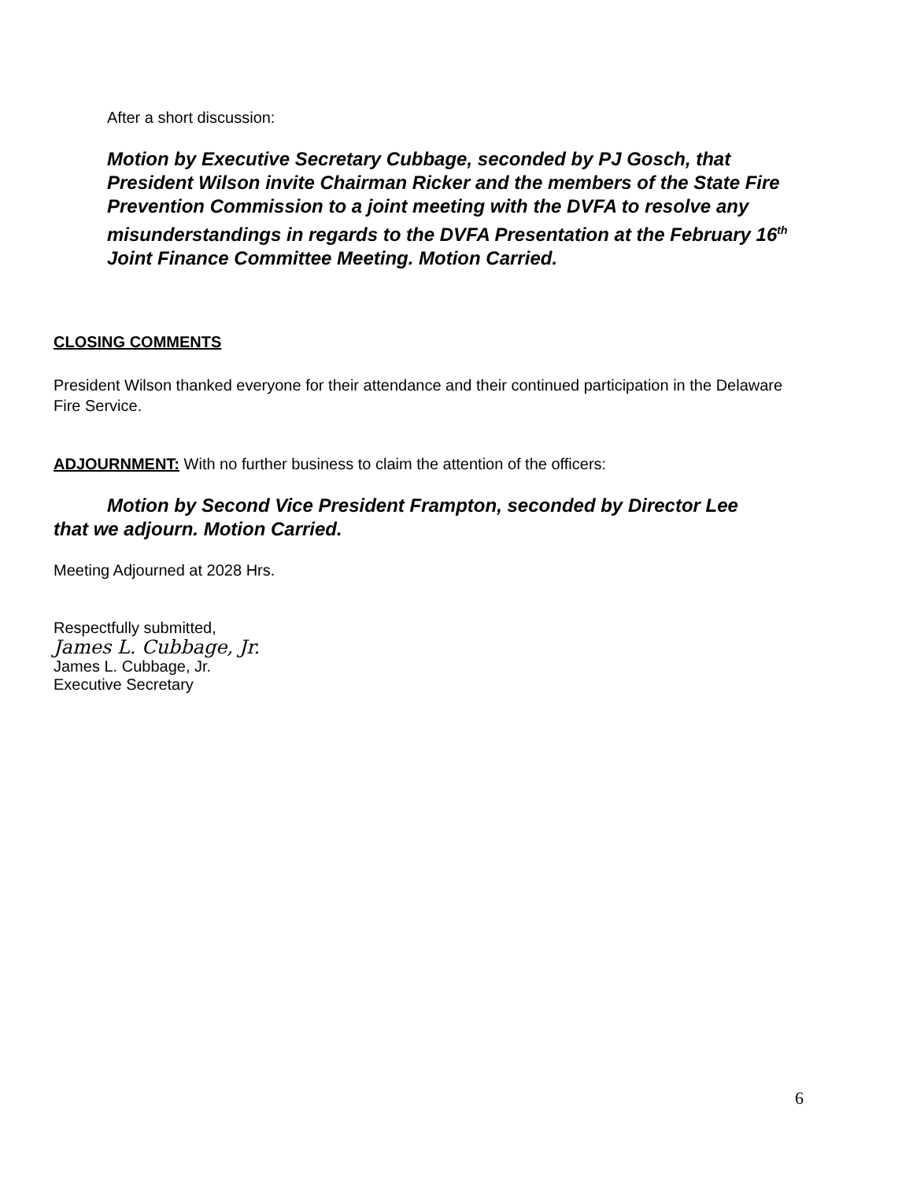After a short discussion:
Motion by Executive Secretary Cubbage, seconded by PJ Gosch, that President Wilson invite Chairman Ricker and the members of the State Fire Prevention Commission to a joint meeting with the DVFA to resolve any misunderstandings in regards to the DVFA Presentation at the February 16<sup>th</sup> Joint Finance Committee Meeting. Motion Carried.
CLOSING COMMENTS
President Wilson thanked everyone for their attendance and their continued participation in the Delaware Fire Service.
ADJOURNMENT: With no further business to claim the attention of the officers:
Motion by Second Vice President Frampton, seconded by Director Lee that we adjourn. Motion Carried.
Meeting Adjourned at 2028 Hrs.
Respectfully submitted,
James L. Cubbage, Jr.
James L. Cubbage, Jr.
Executive Secretary
6